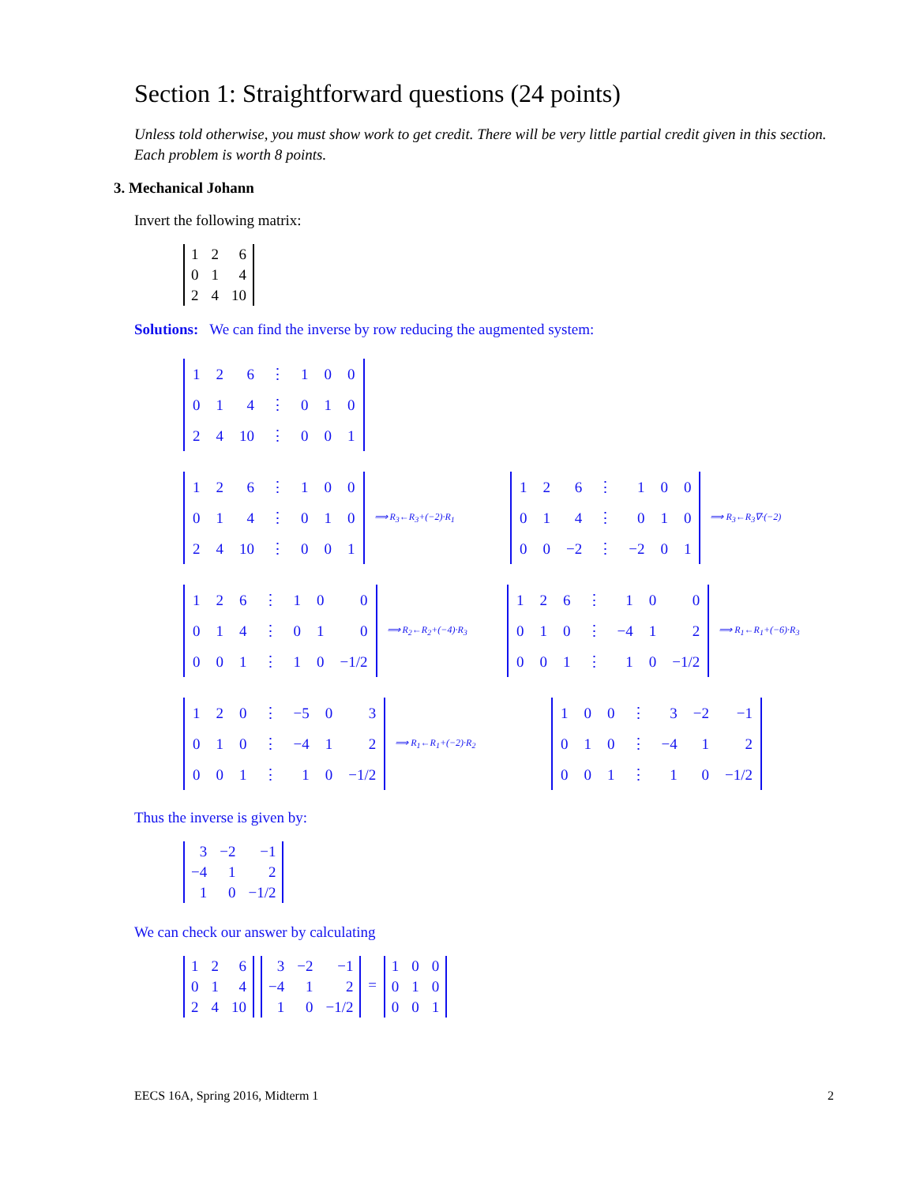Section 1: Straightforward questions (24 points)
Unless told otherwise, you must show work to get credit. There will be very little partial credit given in this section. Each problem is worth 8 points.
3. Mechanical Johann
Invert the following matrix:
| 1 | 2 | 6 |
| 0 | 1 | 4 |
| 2 | 4 | 10 |
Solutions: We can find the inverse by row reducing the augmented system:
| 1 | 2 | 6 | ⋮ | 1 | 0 | 0 |
| 0 | 1 | 4 | ⋮ | 0 | 1 | 0 |
| 2 | 4 | 10 | ⋮ | 0 | 0 | 1 |
| 1 | 2 | 6 | ⋮ | 1 | 0 | 0 |
| 0 | 1 | 4 | ⋮ | 0 | 1 | 0 |
| 2 | 4 | 10 | ⋮ | 0 | 0 | 1 |
⟹ R<sub>3</sub>←R<sub>3</sub>+(−2)·R<sub>1</sub>
| 1 | 2 | 6 | ⋮ | 1 | 0 | 0 |
| 0 | 1 | 4 | ⋮ | 0 | 1 | 0 |
| 0 | 0 | −2 | ⋮ | −2 | 0 | 1 |
⟹ R<sub>3</sub>←R<sub>3</sub>∇·(−2)
| 1 | 2 | 6 | ⋮ | 1 | 0 | 0 |
| 0 | 1 | 4 | ⋮ | 0 | 1 | 0 |
| 0 | 0 | 1 | ⋮ | 1 | 0 | −1/2 |
⟹ R<sub>2</sub>←R<sub>2</sub>+(−4)·R<sub>3</sub>
| 1 | 2 | 6 | ⋮ | 1 | 0 | 0 |
| 0 | 1 | 0 | ⋮ | −4 | 1 | 2 |
| 0 | 0 | 1 | ⋮ | 1 | 0 | −1/2 |
⟹ R<sub>1</sub>←R<sub>1</sub>+(−6)·R<sub>3</sub>
| 1 | 2 | 0 | ⋮ | −5 | 0 | 3 |
| 0 | 1 | 0 | ⋮ | −4 | 1 | 2 |
| 0 | 0 | 1 | ⋮ | 1 | 0 | −1/2 |
⟹ R<sub>1</sub>←R<sub>1</sub>+(−2)·R<sub>2</sub>
| 1 | 0 | 0 | ⋮ | 3 | −2 | −1 |
| 0 | 1 | 0 | ⋮ | −4 | 1 | 2 |
| 0 | 0 | 1 | ⋮ | 1 | 0 | −1/2 |
Thus the inverse is given by:
| 3 | −2 | −1 |
| −4 | 1 | 2 |
| 1 | 0 | −1/2 |
We can check our answer by calculating
| 1 | 2 | 6 |
| 0 | 1 | 4 |
| 2 | 4 | 10 |
| 3 | −2 | −1 |
| −4 | 1 | 2 |
| 1 | 0 | −1/2 |
=
| 1 | 0 | 0 |
| 0 | 1 | 0 |
| 0 | 0 | 1 |
EECS 16A, Spring 2016, Midterm 1 2